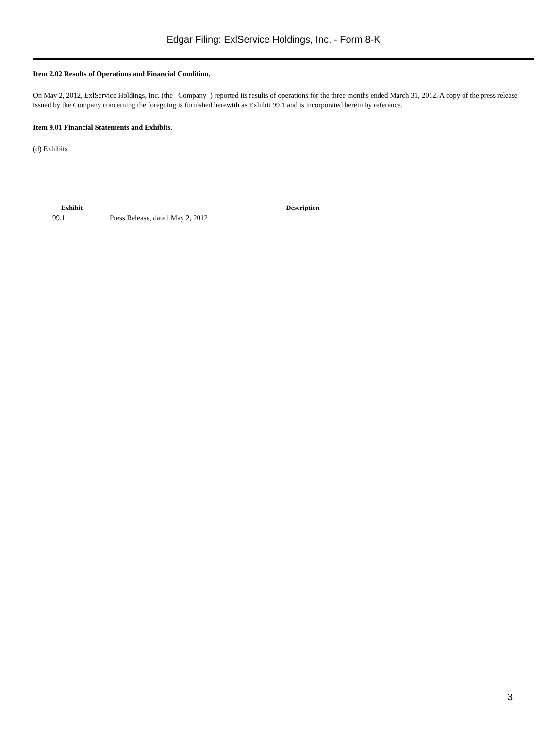Edgar Filing: ExlService Holdings, Inc. - Form 8-K
Item 2.02 Results of Operations and Financial Condition.
On May 2, 2012, ExlService Holdings, Inc. (the Company ) reported its results of operations for the three months ended March 31, 2012. A copy of the press release issued by the Company concerning the foregoing is furnished herewith as Exhibit 99.1 and is incorporated herein by reference.
Item 9.01 Financial Statements and Exhibits.
(d) Exhibits
| Exhibit | Description |
| --- | --- |
| 99.1 | Press Release, dated May 2, 2012 |
3